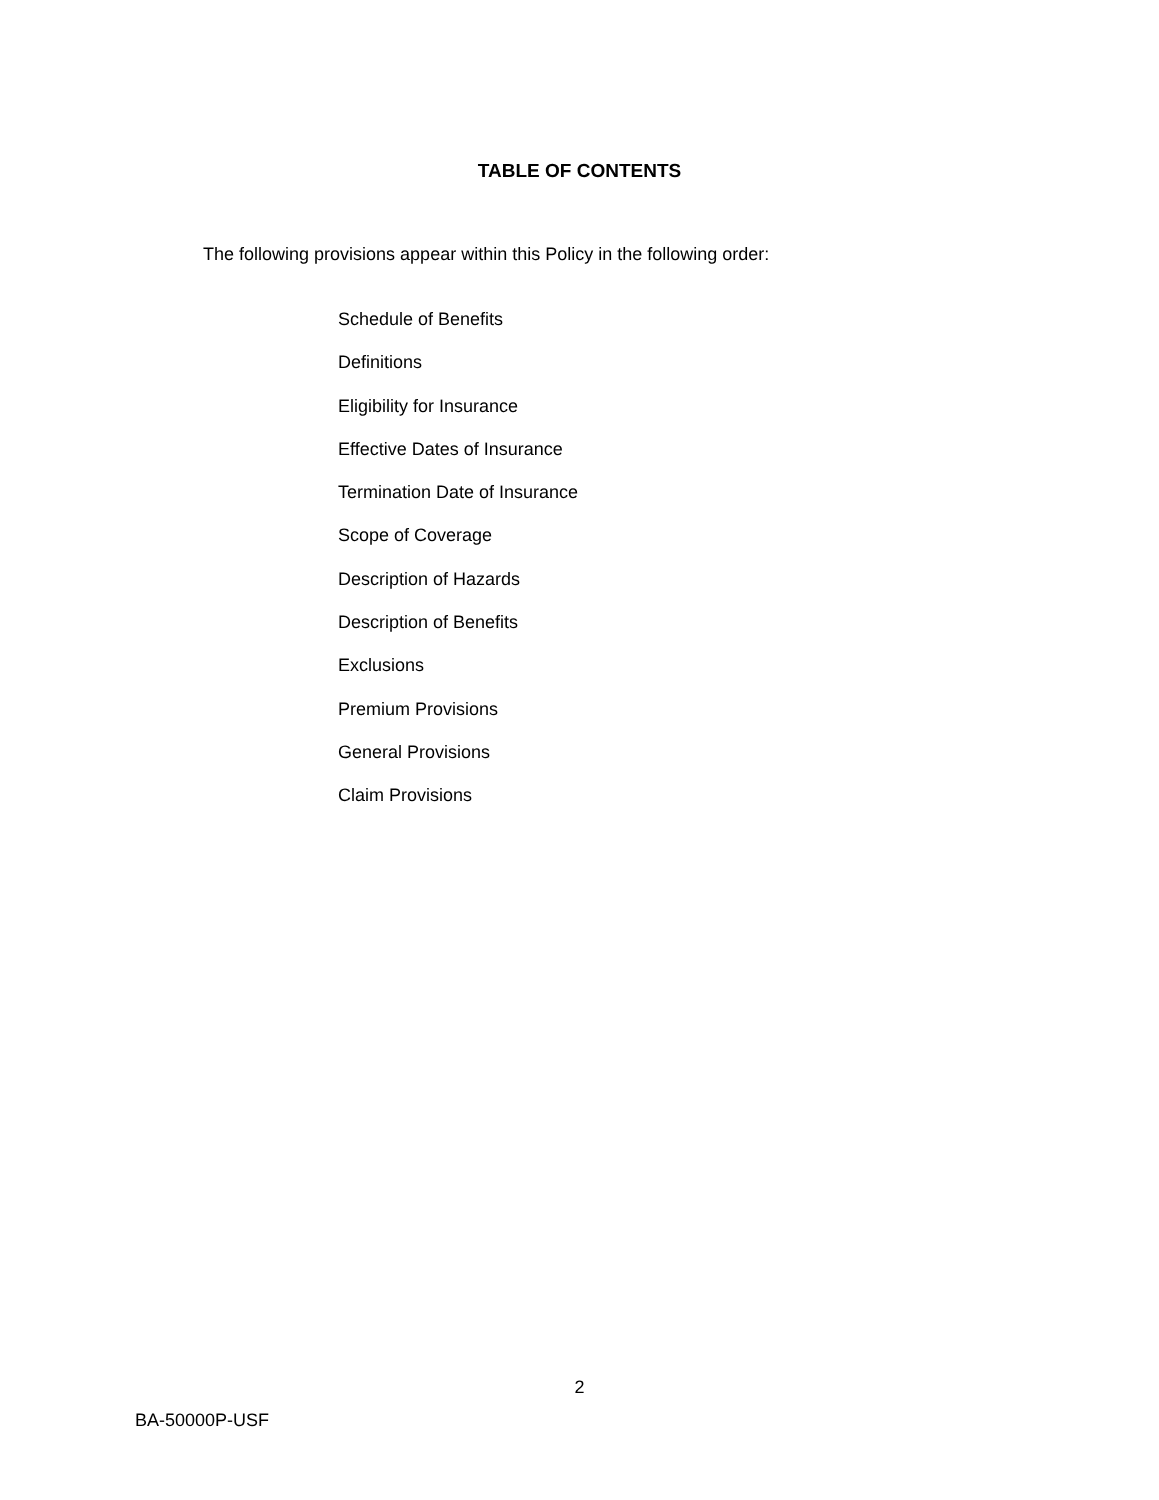TABLE OF CONTENTS
The following provisions appear within this Policy in the following order:
Schedule of Benefits
Definitions
Eligibility for Insurance
Effective Dates of Insurance
Termination Date of Insurance
Scope of Coverage
Description of Hazards
Description of Benefits
Exclusions
Premium Provisions
General Provisions
Claim Provisions
2
BA-50000P-USF